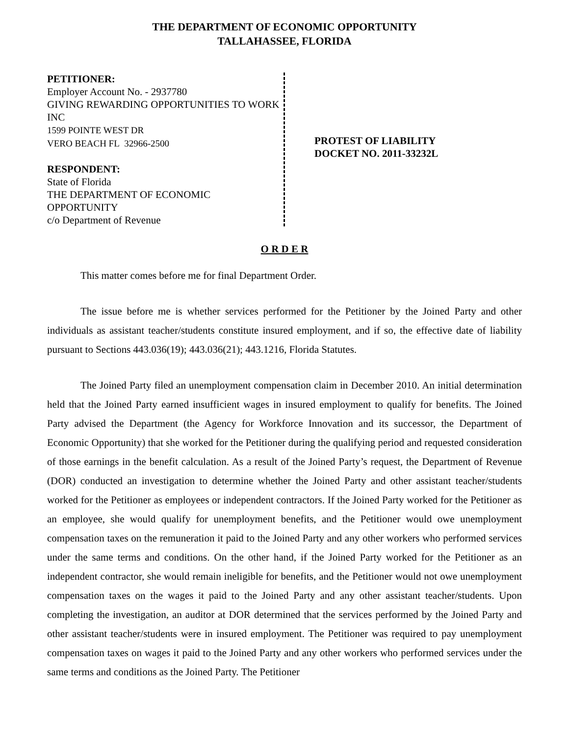THE DEPARTMENT OF ECONOMIC OPPORTUNITY
TALLAHASSEE, FLORIDA
PETITIONER:
Employer Account No. - 2937780
GIVING REWARDING OPPORTUNITIES TO WORK INC
1599 POINTE WEST DR
VERO BEACH FL 32966-2500
RESPONDENT:
State of Florida
THE DEPARTMENT OF ECONOMIC OPPORTUNITY
c/o Department of Revenue
PROTEST OF LIABILITY
DOCKET NO. 2011-33232L
O R D E R
This matter comes before me for final Department Order.
The issue before me is whether services performed for the Petitioner by the Joined Party and other individuals as assistant teacher/students constitute insured employment, and if so, the effective date of liability pursuant to Sections 443.036(19); 443.036(21); 443.1216, Florida Statutes.
The Joined Party filed an unemployment compensation claim in December 2010. An initial determination held that the Joined Party earned insufficient wages in insured employment to qualify for benefits. The Joined Party advised the Department (the Agency for Workforce Innovation and its successor, the Department of Economic Opportunity) that she worked for the Petitioner during the qualifying period and requested consideration of those earnings in the benefit calculation. As a result of the Joined Party’s request, the Department of Revenue (DOR) conducted an investigation to determine whether the Joined Party and other assistant teacher/students worked for the Petitioner as employees or independent contractors. If the Joined Party worked for the Petitioner as an employee, she would qualify for unemployment benefits, and the Petitioner would owe unemployment compensation taxes on the remuneration it paid to the Joined Party and any other workers who performed services under the same terms and conditions. On the other hand, if the Joined Party worked for the Petitioner as an independent contractor, she would remain ineligible for benefits, and the Petitioner would not owe unemployment compensation taxes on the wages it paid to the Joined Party and any other assistant teacher/students. Upon completing the investigation, an auditor at DOR determined that the services performed by the Joined Party and other assistant teacher/students were in insured employment. The Petitioner was required to pay unemployment compensation taxes on wages it paid to the Joined Party and any other workers who performed services under the same terms and conditions as the Joined Party. The Petitioner